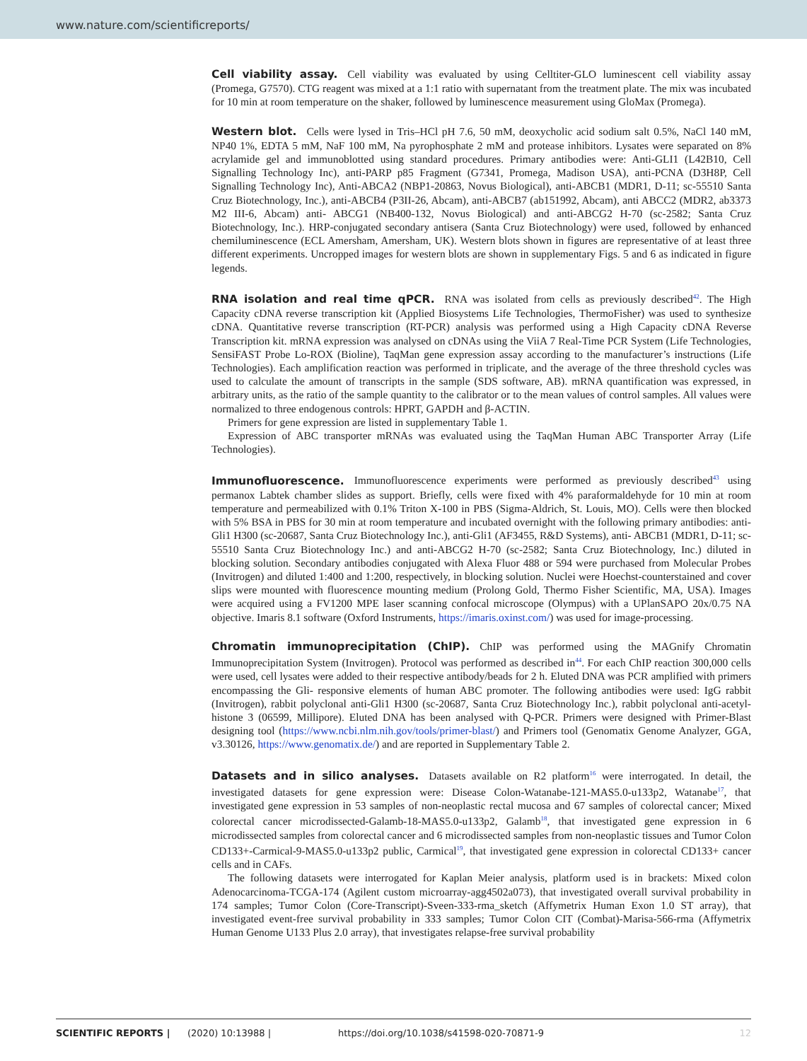www.nature.com/scientificreports/
Cell viability assay. Cell viability was evaluated by using Celltiter-GLO luminescent cell viability assay (Promega, G7570). CTG reagent was mixed at a 1:1 ratio with supernatant from the treatment plate. The mix was incubated for 10 min at room temperature on the shaker, followed by luminescence measurement using GloMax (Promega).
Western blot. Cells were lysed in Tris–HCl pH 7.6, 50 mM, deoxycholic acid sodium salt 0.5%, NaCl 140 mM, NP40 1%, EDTA 5 mM, NaF 100 mM, Na pyrophosphate 2 mM and protease inhibitors. Lysates were separated on 8% acrylamide gel and immunoblotted using standard procedures. Primary antibodies were: Anti-GLI1 (L42B10, Cell Signalling Technology Inc), anti-PARP p85 Fragment (G7341, Promega, Madison USA), anti-PCNA (D3H8P, Cell Signalling Technology Inc), Anti-ABCA2 (NBP1-20863, Novus Biological), anti-ABCB1 (MDR1, D-11; sc-55510 Santa Cruz Biotechnology, Inc.), anti-ABCB4 (P3II-26, Abcam), anti-ABCB7 (ab151992, Abcam), anti ABCC2 (MDR2, ab3373 M2 III-6, Abcam) anti- ABCG1 (NB400-132, Novus Biological) and anti-ABCG2 H-70 (sc-2582; Santa Cruz Biotechnology, Inc.). HRP-conjugated secondary antisera (Santa Cruz Biotechnology) were used, followed by enhanced chemiluminescence (ECL Amersham, Amersham, UK). Western blots shown in figures are representative of at least three different experiments. Uncropped images for western blots are shown in supplementary Figs. 5 and 6 as indicated in figure legends.
RNA isolation and real time qPCR. RNA was isolated from cells as previously described<sup>42</sup>. The High Capacity cDNA reverse transcription kit (Applied Biosystems Life Technologies, ThermoFisher) was used to synthesize cDNA. Quantitative reverse transcription (RT-PCR) analysis was performed using a High Capacity cDNA Reverse Transcription kit. mRNA expression was analysed on cDNAs using the ViiA 7 Real-Time PCR System (Life Technologies, SensiFAST Probe Lo-ROX (Bioline), TaqMan gene expression assay according to the manufacturer’s instructions (Life Technologies). Each amplification reaction was performed in triplicate, and the average of the three threshold cycles was used to calculate the amount of transcripts in the sample (SDS software, AB). mRNA quantification was expressed, in arbitrary units, as the ratio of the sample quantity to the calibrator or to the mean values of control samples. All values were normalized to three endogenous controls: HPRT, GAPDH and β-ACTIN.
Primers for gene expression are listed in supplementary Table 1.
Expression of ABC transporter mRNAs was evaluated using the TaqMan Human ABC Transporter Array (Life Technologies).
Immunofluorescence. Immunofluorescence experiments were performed as previously described<sup>43</sup> using permanox Labtek chamber slides as support. Briefly, cells were fixed with 4% paraformaldehyde for 10 min at room temperature and permeabilized with 0.1% Triton X-100 in PBS (Sigma-Aldrich, St. Louis, MO). Cells were then blocked with 5% BSA in PBS for 30 min at room temperature and incubated overnight with the following primary antibodies: anti-Gli1 H300 (sc-20687, Santa Cruz Biotechnology Inc.), anti-Gli1 (AF3455, R&D Systems), anti- ABCB1 (MDR1, D-11; sc-55510 Santa Cruz Biotechnology Inc.) and anti-ABCG2 H-70 (sc-2582; Santa Cruz Biotechnology, Inc.) diluted in blocking solution. Secondary antibodies conjugated with Alexa Fluor 488 or 594 were purchased from Molecular Probes (Invitrogen) and diluted 1:400 and 1:200, respectively, in blocking solution. Nuclei were Hoechst-counterstained and cover slips were mounted with fluorescence mounting medium (Prolong Gold, Thermo Fisher Scientific, MA, USA). Images were acquired using a FV1200 MPE laser scanning confocal microscope (Olympus) with a UPlanSAPO 20x/0.75 NA objective. Imaris 8.1 software (Oxford Instruments, https://imaris.oxinst.com/) was used for image-processing.
Chromatin immunoprecipitation (ChIP). ChIP was performed using the MAGnify Chromatin Immunoprecipitation System (Invitrogen). Protocol was performed as described in<sup>44</sup>. For each ChIP reaction 300,000 cells were used, cell lysates were added to their respective antibody/beads for 2 h. Eluted DNA was PCR amplified with primers encompassing the Gli- responsive elements of human ABC promoter. The following antibodies were used: IgG rabbit (Invitrogen), rabbit polyclonal anti-Gli1 H300 (sc-20687, Santa Cruz Biotechnology Inc.), rabbit polyclonal anti-acetyl-histone 3 (06599, Millipore). Eluted DNA has been analysed with Q-PCR. Primers were designed with Primer-Blast designing tool (https://www.ncbi.nlm.nih.gov/tools/primer-blast/) and Primers tool (Genomatix Genome Analyzer, GGA, v3.30126, https://www.genomatix.de/) and are reported in Supplementary Table 2.
Datasets and in silico analyses. Datasets available on R2 platform<sup>16</sup> were interrogated. In detail, the investigated datasets for gene expression were: Disease Colon-Watanabe-121-MAS5.0-u133p2, Watanabe<sup>17</sup>, that investigated gene expression in 53 samples of non-neoplastic rectal mucosa and 67 samples of colorectal cancer; Mixed colorectal cancer microdissected-Galamb-18-MAS5.0-u133p2, Galamb<sup>18</sup>, that investigated gene expression in 6 microdissected samples from colorectal cancer and 6 microdissected samples from non-neoplastic tissues and Tumor Colon CD133+-Carmical-9-MAS5.0-u133p2 public, Carmical<sup>19</sup>, that investigated gene expression in colorectal CD133+ cancer cells and in CAFs.
The following datasets were interrogated for Kaplan Meier analysis, platform used is in brackets: Mixed colon Adenocarcinoma-TCGA-174 (Agilent custom microarray-agg4502a073), that investigated overall survival probability in 174 samples; Tumor Colon (Core-Transcript)-Sveen-333-rma_sketch (Affymetrix Human Exon 1.0 ST array), that investigated event-free survival probability in 333 samples; Tumor Colon CIT (Combat)-Marisa-566-rma (Affymetrix Human Genome U133 Plus 2.0 array), that investigates relapse-free survival probability
SCIENTIFIC REPORTS | (2020) 10:13988 | https://doi.org/10.1038/s41598-020-70871-9 12